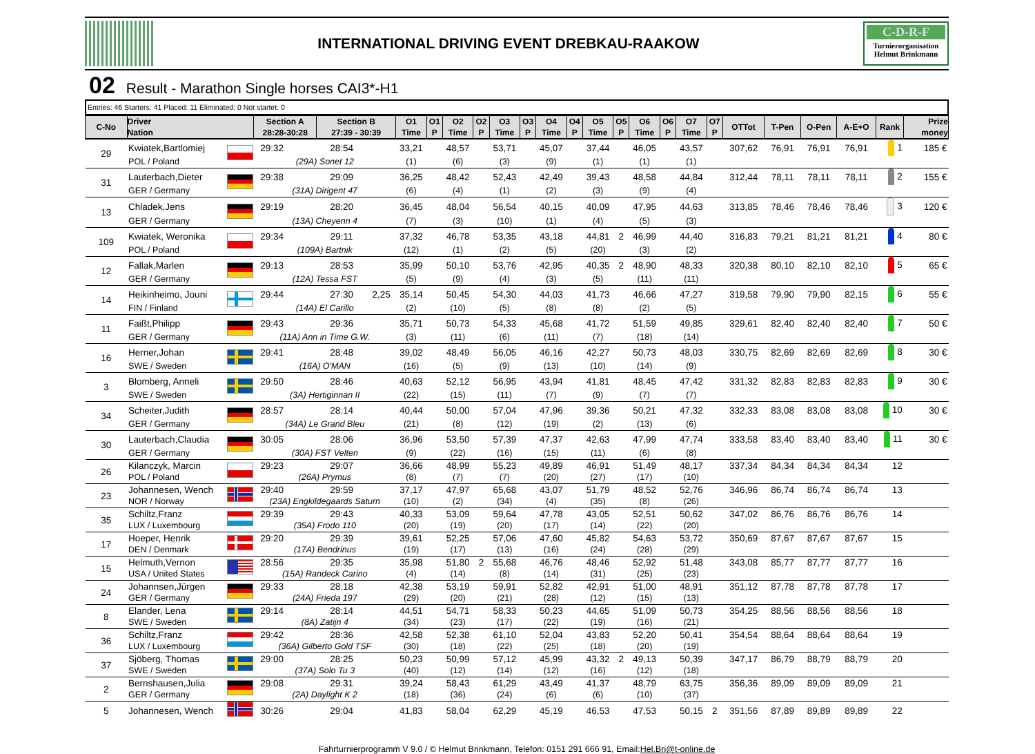INTERNATIONAL DRIVING EVENT DREBKAU-RAAKOW
C-D-R-F
Turnierorganisation
Helmut Brinkmann
02 Result - Marathon Single horses CAI3*-H1
| Entries: 46 Starters: 41 Placed: 11 Eliminated: 0 Not startet: 0 |
| C-No | Driver Nation | | Section A 28:28-30:28 | | Section B 27:39 - 30:39 | | O1 Time | O1 P | O2 Time | O2 P | O3 Time | O3 P | O4 Time | O4 P | O5 Time | O5 P | O6 Time | O6 P | O7 Time | O7 P | OTTot | T-Pen | O-Pen | A-E+O | Rank | Prize money |
| --- | --- | --- | --- | --- | --- | --- | --- | --- | --- | --- | --- | --- | --- | --- | --- | --- | --- | --- | --- | --- | --- | --- | --- | --- | --- | --- |
| 29 | Kwiatek,Bartlomiej | | 29:32 | | 28:54 | | 33,21 | | 48,57 | | 53,71 | | 45,07 | | 37,44 | | 46,05 | | 43,57 | | 307,62 | 76,91 | 76,91 | 76,91 | 1 | 185 € |
| | POL / Poland | | (29A) Sonet 12 | | | | (1) | | (6) | | (3) | | (9) | | (1) | | (1) | | (1) | | | | | | | |
| 31 | Lauterbach,Dieter | | 29:38 | | 29:09 | | 36,25 | | 48,42 | | 52,43 | | 42,49 | | 39,43 | | 48,58 | | 44,84 | | 312,44 | 78,11 | 78,11 | 78,11 | 2 | 155 € |
| | GER / Germany | | (31A) Dirigent 47 | | | | (6) | | (4) | | (1) | | (2) | | (3) | | (9) | | (4) | | | | | | | |
| 13 | Chladek,Jens | | 29:19 | | 28:20 | | 36,45 | | 48,04 | | 56,54 | | 40,15 | | 40,09 | | 47,95 | | 44,63 | | 313,85 | 78,46 | 78,46 | 78,46 | 3 | 120 € |
| | GER / Germany | | (13A) Cheyenn 4 | | | | (7) | | (3) | | (10) | | (1) | | (4) | | (5) | | (3) | | | | | | | |
| 109 | Kwiatek, Weronika | | 29:34 | | 29:11 | | 37,32 | | 46,78 | | 53,35 | | 43,18 | | 44,81 | 2 | 46,99 | | 44,40 | | 316,83 | 79,21 | 81,21 | 81,21 | 4 | 80 € |
| | POL / Poland | | (109A) Bartnik | | | | (12) | | (1) | | (2) | | (5) | | (20) | | (3) | | (2) | | | | | | | |
| 12 | Fallak,Marlen | | 29:13 | | 28:53 | | 35,99 | | 50,10 | | 53,76 | | 42,95 | | 40,35 | 2 | 48,90 | | 48,33 | | 320,38 | 80,10 | 82,10 | 82,10 | 5 | 65 € |
| | GER / Germany | | (12A) Tessa FST | | | | (5) | | (9) | | (4) | | (3) | | (5) | | (11) | | (11) | | | | | | | |
| 14 | Heikinheimo, Jouni | | 29:44 | | 27:30 | 2,25 | 35,14 | | 50,45 | | 54,30 | | 44,03 | | 41,73 | | 46,66 | | 47,27 | | 319,58 | 79,90 | 79,90 | 82,15 | 6 | 55 € |
| | FIN / Finland | | (14A) El Carillo | | | | (2) | | (10) | | (5) | | (8) | | (8) | | (2) | | (5) | | | | | | | |
| 11 | Faißt,Philipp | | 29:43 | | 29:36 | | 35,71 | | 50,73 | | 54,33 | | 45,68 | | 41,72 | | 51,59 | | 49,85 | | 329,61 | 82,40 | 82,40 | 82,40 | 7 | 50 € |
| | GER / Germany | | (11A) Ann in Time G.W. | | | | (3) | | (11) | | (6) | | (11) | | (7) | | (18) | | (14) | | | | | | | |
| 16 | Herner,Johan | | 29:41 | | 28:48 | | 39,02 | | 48,49 | | 56,05 | | 46,16 | | 42,27 | | 50,73 | | 48,03 | | 330,75 | 82,69 | 82,69 | 82,69 | 8 | 30 € |
| | SWE / Sweden | | (16A) O'MAN | | | | (16) | | (5) | | (9) | | (13) | | (10) | | (14) | | (9) | | | | | | | |
| 3 | Blomberg, Anneli | | 29:50 | | 28:46 | | 40,63 | | 52,12 | | 56,95 | | 43,94 | | 41,81 | | 48,45 | | 47,42 | | 331,32 | 82,83 | 82,83 | 82,83 | 9 | 30 € |
| | SWE / Sweden | | (3A) Hertiginnan II | | | | (22) | | (15) | | (11) | | (7) | | (9) | | (7) | | (7) | | | | | | | |
| 34 | Scheiter,Judith | | 28:57 | | 28:14 | | 40,44 | | 50,00 | | 57,04 | | 47,96 | | 39,36 | | 50,21 | | 47,32 | | 332,33 | 83,08 | 83,08 | 83,08 | 10 | 30 € |
| | GER / Germany | | (34A) Le Grand Bleu | | | | (21) | | (8) | | (12) | | (19) | | (2) | | (13) | | (6) | | | | | | | |
| 30 | Lauterbach,Claudia | | 30:05 | | 28:06 | | 36,96 | | 53,50 | | 57,39 | | 47,37 | | 42,63 | | 47,99 | | 47,74 | | 333,58 | 83,40 | 83,40 | 83,40 | 11 | 30 € |
| | GER / Germany | | (30A) FST Velten | | | | (9) | | (22) | | (16) | | (15) | | (11) | | (6) | | (8) | | | | | | | |
| 26 | Kilanczyk, Marcin | | 29:23 | | 29:07 | | 36,66 | | 48,99 | | 55,23 | | 49,89 | | 46,91 | | 51,49 | | 48,17 | | 337,34 | 84,34 | 84,34 | 84,34 | 12 | |
| | POL / Poland | | (26A) Prymus | | | | (8) | | (7) | | (7) | | (20) | | (27) | | (17) | | (10) | | | | | | | |
| 23 | Johannesen, Wench | | 29:40 | | 29:59 | | 37,17 | | 47,97 | | 65,68 | | 43,07 | | 51,79 | | 48,52 | | 52,76 | | 346,96 | 86,74 | 86,74 | 86,74 | 13 | |
| | NOR / Norway | | (23A) Engkildegaards Saturn | | | | (10) | | (2) | | (34) | | (4) | | (35) | | (8) | | (26) | | | | | | | |
| 35 | Schiltz,Franz | | 29:39 | | 29:43 | | 40,33 | | 53,09 | | 59,64 | | 47,78 | | 43,05 | | 52,51 | | 50,62 | | 347,02 | 86,76 | 86,76 | 86,76 | 14 | |
| | LUX / Luxembourg | | (35A) Frodo 110 | | | | (20) | | (19) | | (20) | | (17) | | (14) | | (22) | | (20) | | | | | | | |
| 17 | Hoeper, Henrik | | 29:20 | | 29:39 | | 39,61 | | 52,25 | | 57,06 | | 47,60 | | 45,82 | | 54,63 | | 53,72 | | 350,69 | 87,67 | 87,67 | 87,67 | 15 | |
| | DEN / Denmark | | (17A) Bendrinus | | | | (19) | | (17) | | (13) | | (16) | | (24) | | (28) | | (29) | | | | | | | |
| 15 | Helmuth,Vernon | | 28:56 | | 29:35 | | 35,98 | | 51,80 | 2 | 55,68 | | 46,76 | | 48,46 | | 52,92 | | 51,48 | | 343,08 | 85,77 | 87,77 | 87,77 | 16 | |
| | USA / United States | | (15A) Randeck Carino | | | | (4) | | (14) | | (8) | | (14) | | (31) | | (25) | | (23) | | | | | | | |
| 24 | Johannsen,Jürgen | | 29:33 | | 28:18 | | 42,38 | | 53,19 | | 59,91 | | 52,82 | | 42,91 | | 51,00 | | 48,91 | | 351,12 | 87,78 | 87,78 | 87,78 | 17 | |
| | GER / Germany | | (24A) Frieda 197 | | | | (29) | | (20) | | (21) | | (28) | | (12) | | (15) | | (13) | | | | | | | |
| 8 | Elander, Lena | | 29:14 | | 28:14 | | 44,51 | | 54,71 | | 58,33 | | 50,23 | | 44,65 | | 51,09 | | 50,73 | | 354,25 | 88,56 | 88,56 | 88,56 | 18 | |
| | SWE / Sweden | | (8A) Zatijn 4 | | | | (34) | | (23) | | (17) | | (22) | | (19) | | (16) | | (21) | | | | | | | |
| 36 | Schiltz,Franz | | 29:42 | | 28:36 | | 42,58 | | 52,38 | | 61,10 | | 52,04 | | 43,83 | | 52,20 | | 50,41 | | 354,54 | 88,64 | 88,64 | 88,64 | 19 | |
| | LUX / Luxembourg | | (36A) Gilberto Gold TSF | | | | (30) | | (18) | | (22) | | (25) | | (18) | | (20) | | (19) | | | | | | | |
| 37 | Sjöberg, Thomas | | 29:00 | | 28:25 | | 50,23 | | 50,99 | | 57,12 | | 45,99 | | 43,32 | 2 | 49,13 | | 50,39 | | 347,17 | 86,79 | 88,79 | 88,79 | 20 | |
| | SWE / Sweden | | (37A) Solo Tu 3 | | | | (40) | | (12) | | (14) | | (12) | | (16) | | (12) | | (18) | | | | | | | |
| 2 | Bernshausen,Julia | | 29:08 | | 29:31 | | 39,24 | | 58,43 | | 61,29 | | 43,49 | | 41,37 | | 48,79 | | 63,75 | | 356,36 | 89,09 | 89,09 | 89,09 | 21 | |
| | GER / Germany | | (2A) Daylight K 2 | | | | (18) | | (36) | | (24) | | (6) | | (6) | | (10) | | (37) | | | | | | | |
| 5 | Johannesen, Wench | | 30:26 | | 29:04 | | 41,83 | | 58,04 | | 62,29 | | 45,19 | | 46,53 | | 47,53 | | 50,15 | 2 | 351,56 | 87,89 | 89,89 | 89,89 | 22 | |
Fahrturnierprogramm V 9.0 / © Helmut Brinkmann, Telefon: 0151 291 666 91, Email:Hel.Bri@t-online.de